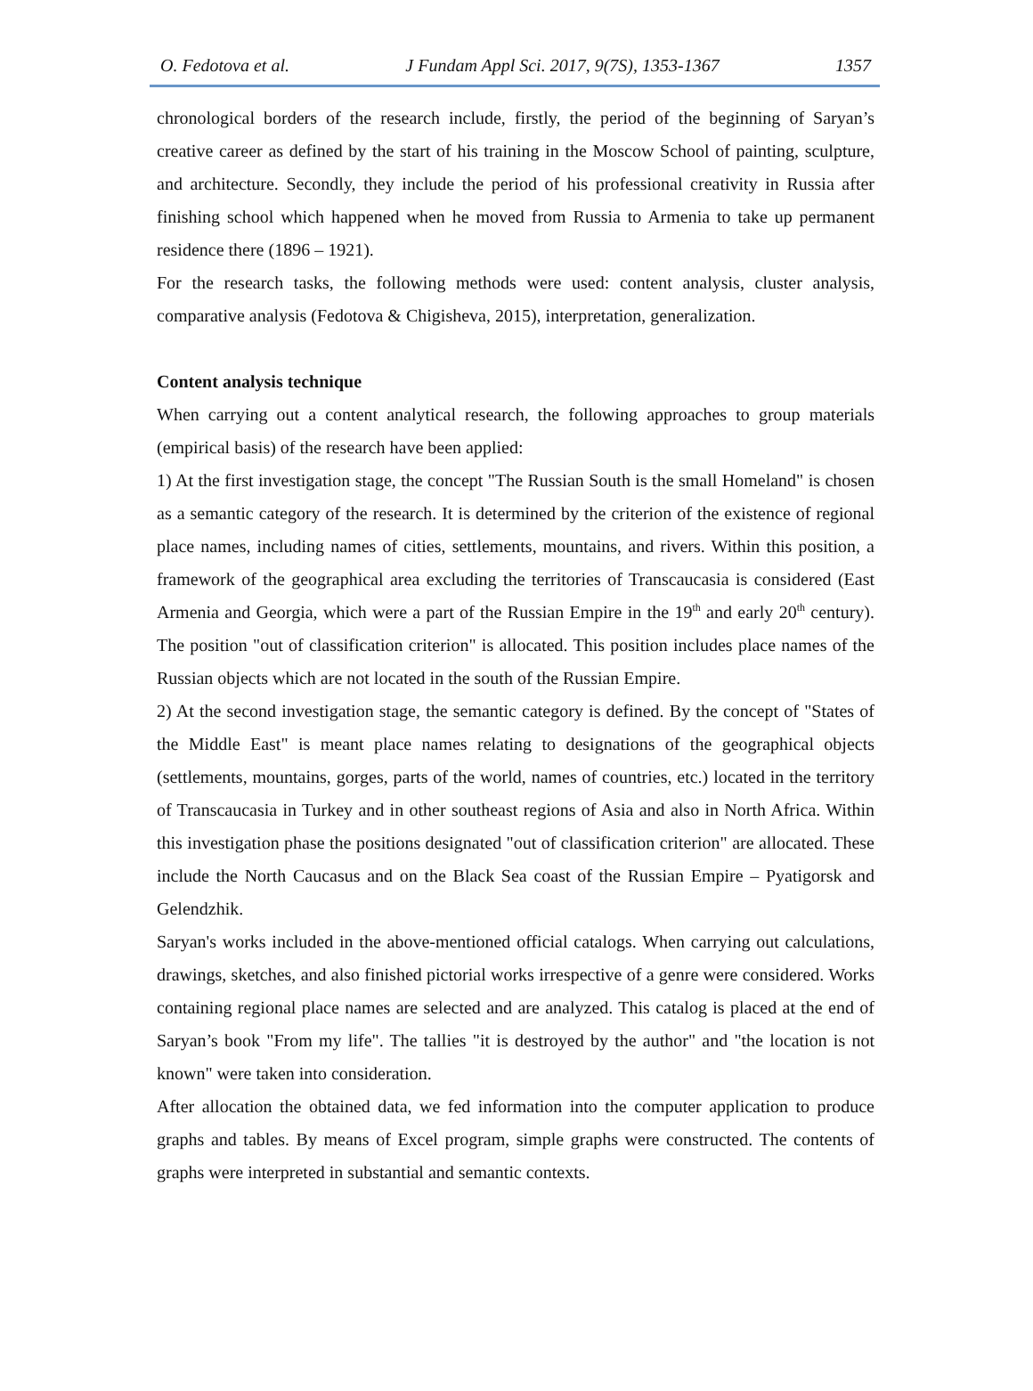O. Fedotova et al. J Fundam Appl Sci. 2017, 9(7S), 1353-1367 1357
chronological borders of the research include, firstly, the period of the beginning of Saryan’s creative career as defined by the start of his training in the Moscow School of painting, sculpture, and architecture. Secondly, they include the period of his professional creativity in Russia after finishing school which happened when he moved from Russia to Armenia to take up permanent residence there (1896 – 1921).
For the research tasks, the following methods were used: content analysis, cluster analysis, comparative analysis (Fedotova & Chigisheva, 2015), interpretation, generalization.
Content analysis technique
When carrying out a content analytical research, the following approaches to group materials (empirical basis) of the research have been applied:
1) At the first investigation stage, the concept "The Russian South is the small Homeland" is chosen as a semantic category of the research. It is determined by the criterion of the existence of regional place names, including names of cities, settlements, mountains, and rivers. Within this position, a framework of the geographical area excluding the territories of Transcaucasia is considered (East Armenia and Georgia, which were a part of the Russian Empire in the 19<sup>th</sup> and early 20<sup>th</sup> century). The position "out of classification criterion" is allocated. This position includes place names of the Russian objects which are not located in the south of the Russian Empire.
2) At the second investigation stage, the semantic category is defined. By the concept of "States of the Middle East" is meant place names relating to designations of the geographical objects (settlements, mountains, gorges, parts of the world, names of countries, etc.) located in the territory of Transcaucasia in Turkey and in other southeast regions of Asia and also in North Africa. Within this investigation phase the positions designated "out of classification criterion" are allocated. These include the North Caucasus and on the Black Sea coast of the Russian Empire – Pyatigorsk and Gelendzhik.
Saryan's works included in the above-mentioned official catalogs. When carrying out calculations, drawings, sketches, and also finished pictorial works irrespective of a genre were considered. Works containing regional place names are selected and are analyzed. This catalog is placed at the end of Saryan’s book "From my life". The tallies "it is destroyed by the author" and "the location is not known" were taken into consideration.
After allocation the obtained data, we fed information into the computer application to produce graphs and tables. By means of Excel program, simple graphs were constructed. The contents of graphs were interpreted in substantial and semantic contexts.